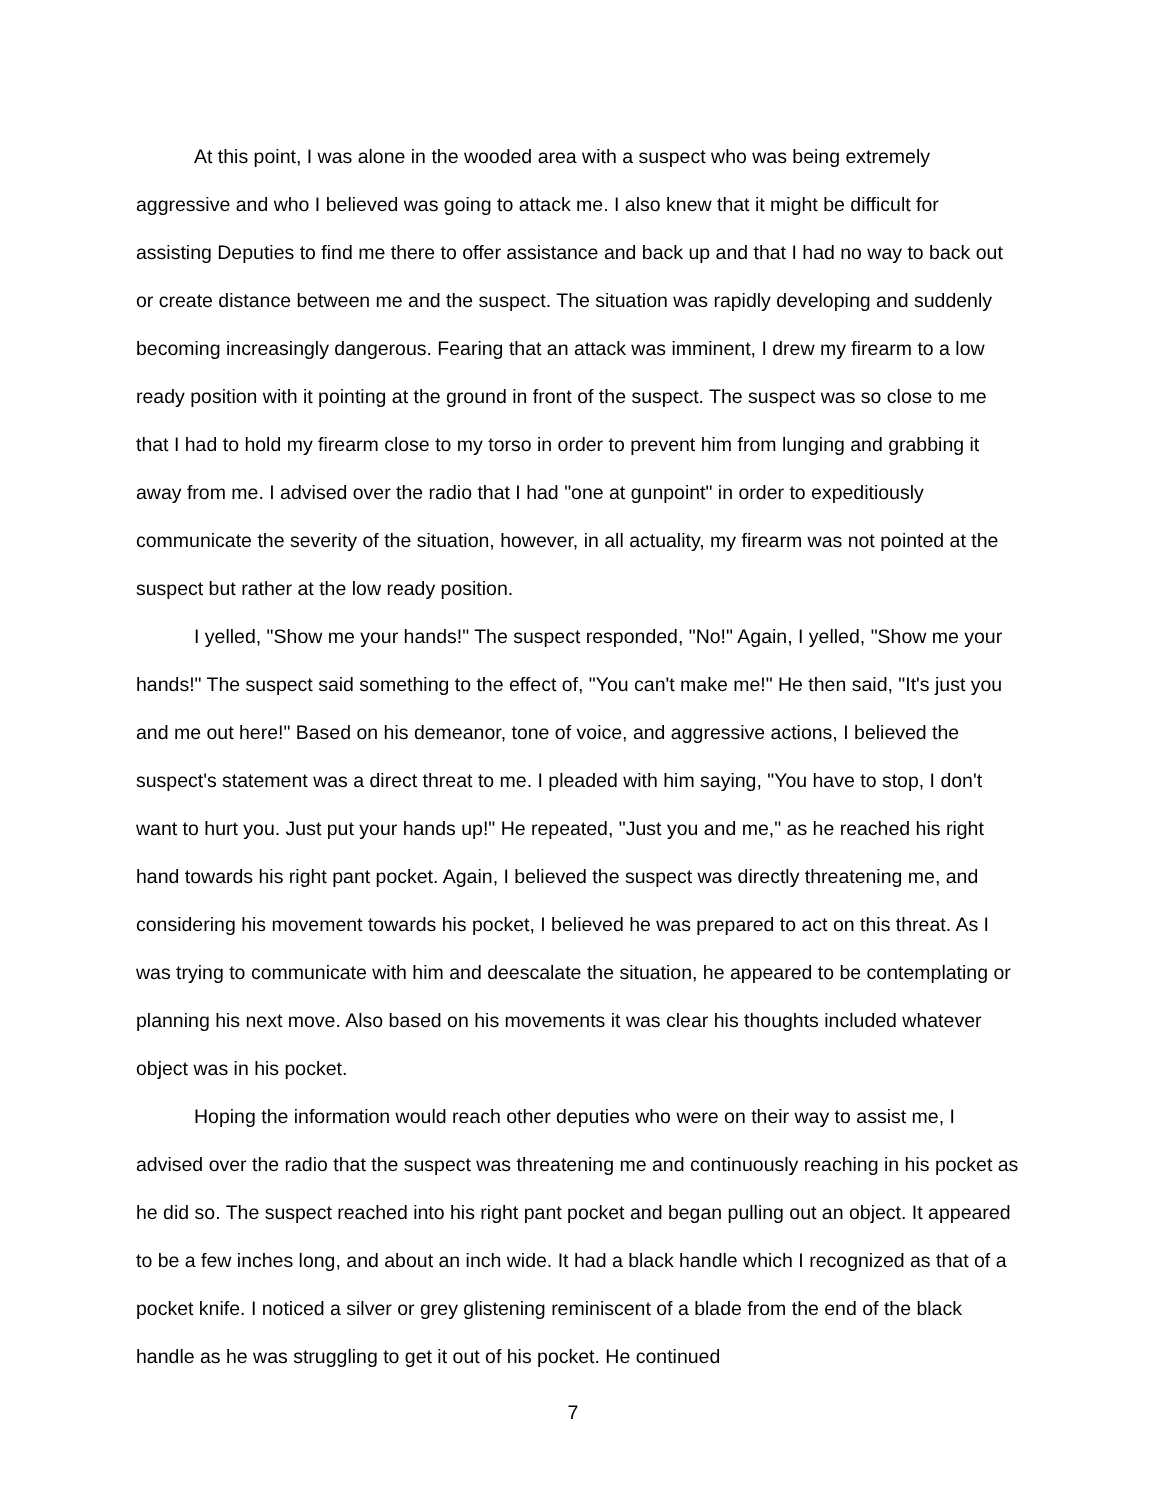At this point, I was alone in the wooded area with a suspect who was being extremely aggressive and who I believed was going to attack me. I also knew that it might be difficult for assisting Deputies to find me there to offer assistance and back up and that I had no way to back out or create distance between me and the suspect. The situation was rapidly developing and suddenly becoming increasingly dangerous. Fearing that an attack was imminent, I drew my firearm to a low ready position with it pointing at the ground in front of the suspect. The suspect was so close to me that I had to hold my firearm close to my torso in order to prevent him from lunging and grabbing it away from me. I advised over the radio that I had "one at gunpoint" in order to expeditiously communicate the severity of the situation, however, in all actuality, my firearm was not pointed at the suspect but rather at the low ready position.
I yelled, "Show me your hands!" The suspect responded, "No!" Again, I yelled, "Show me your hands!" The suspect said something to the effect of, "You can't make me!" He then said, "It's just you and me out here!" Based on his demeanor, tone of voice, and aggressive actions, I believed the suspect's statement was a direct threat to me. I pleaded with him saying, "You have to stop, I don't want to hurt you. Just put your hands up!" He repeated, "Just you and me," as he reached his right hand towards his right pant pocket. Again, I believed the suspect was directly threatening me, and considering his movement towards his pocket, I believed he was prepared to act on this threat. As I was trying to communicate with him and deescalate the situation, he appeared to be contemplating or planning his next move. Also based on his movements it was clear his thoughts included whatever object was in his pocket.
Hoping the information would reach other deputies who were on their way to assist me, I advised over the radio that the suspect was threatening me and continuously reaching in his pocket as he did so. The suspect reached into his right pant pocket and began pulling out an object. It appeared to be a few inches long, and about an inch wide. It had a black handle which I recognized as that of a pocket knife. I noticed a silver or grey glistening reminiscent of a blade from the end of the black handle as he was struggling to get it out of his pocket. He continued
7